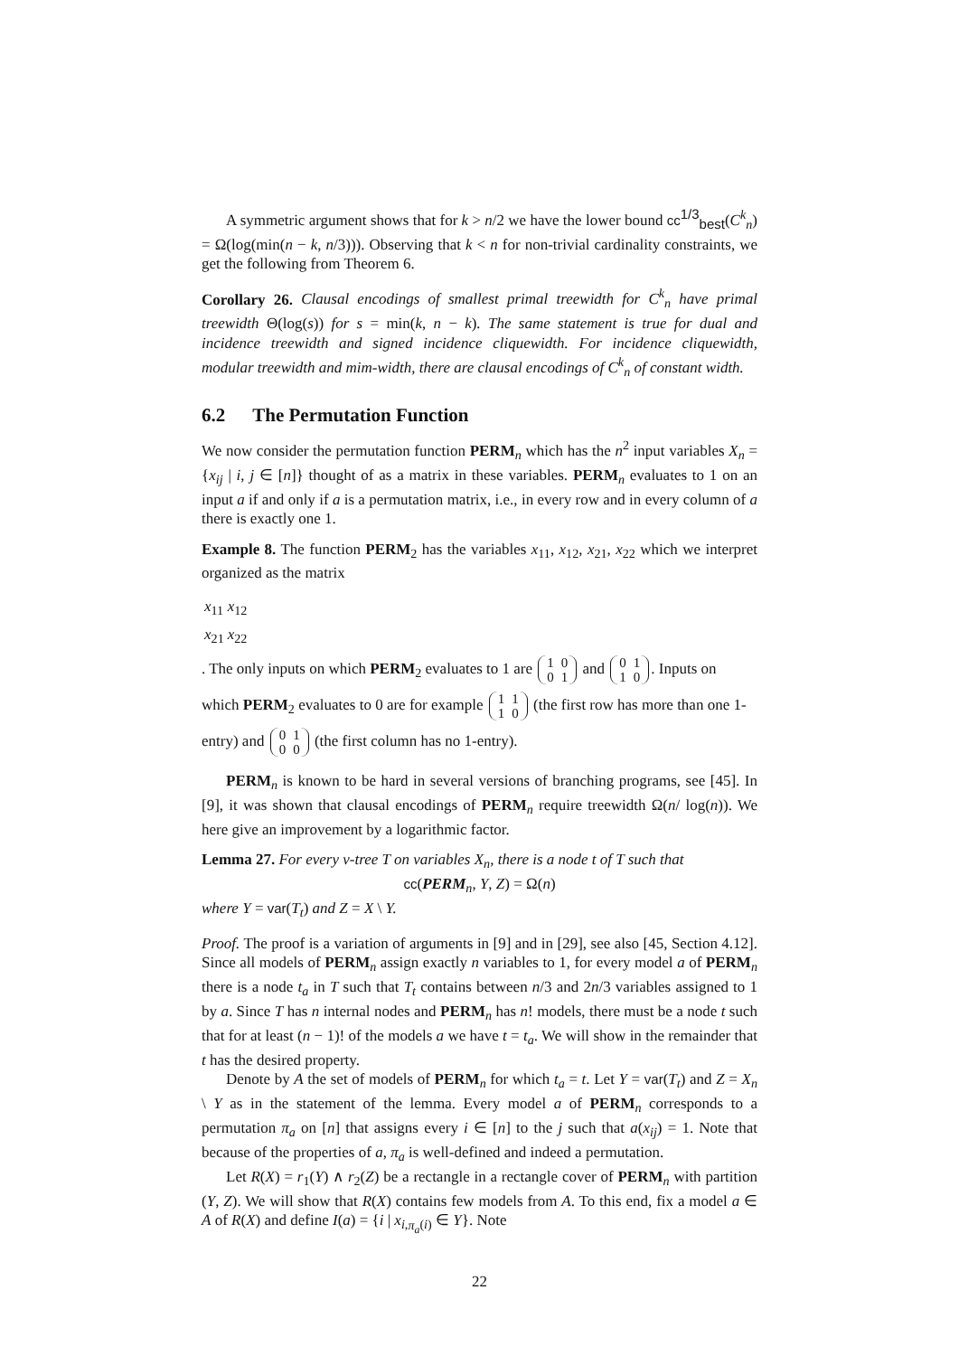A symmetric argument shows that for k > n/2 we have the lower bound cc<sup>1/3</sup><sub>best</sub>(C<sup>k</sup><sub>n</sub>) = Ω(log(min(n − k, n/3))). Observing that k < n for non-trivial cardinality constraints, we get the following from Theorem 6.
Corollary 26. Clausal encodings of smallest primal treewidth for C<sup>k</sup><sub>n</sub> have primal treewidth Θ(log(s)) for s = min(k, n − k). The same statement is true for dual and incidence treewidth and signed incidence cliquewidth. For incidence cliquewidth, modular treewidth and mim-width, there are clausal encodings of C<sup>k</sup><sub>n</sub> of constant width.
6.2 The Permutation Function
We now consider the permutation function PERM<sub>n</sub> which has the n<sup>2</sup> input variables X<sub>n</sub> = {x<sub>ij</sub> | i, j ∈ [n]} thought of as a matrix in these variables. PERM<sub>n</sub> evaluates to 1 on an input a if and only if a is a permutation matrix, i.e., in every row and in every column of a there is exactly one 1.
Example 8. The function PERM<sub>2</sub> has the variables x<sub>11</sub>, x<sub>12</sub>, x<sub>21</sub>, x<sub>22</sub> which we interpret organized as the matrix
| x<sub>11</sub> | x<sub>12</sub> |
| x<sub>21</sub> | x<sub>22</sub> |
. The only inputs on which PERM<sub>2</sub> evaluates to 1 are
| 1 | 0 |
| 0 | 1 |
and
| 0 | 1 |
| 1 | 0 |
. Inputs on which PERM<sub>2</sub> evaluates to 0 are for example
| 1 | 1 |
| 1 | 0 |
(the first row has more than one 1-entry) and
| 0 | 1 |
| 0 | 0 |
(the first column has no 1-entry).
PERM<sub>n</sub> is known to be hard in several versions of branching programs, see [45]. In [9], it was shown that clausal encodings of PERM<sub>n</sub> require treewidth Ω(n/ log(n)). We here give an improvement by a logarithmic factor.
Lemma 27. For every v-tree T on variables X<sub>n</sub>, there is a node t of T such that
cc(PERM<sub>n</sub>, Y, Z) = Ω(n)
where Y = var(T<sub>t</sub>) and Z = X \ Y.
Proof. The proof is a variation of arguments in [9] and in [29], see also [45, Section 4.12]. Since all models of PERM<sub>n</sub> assign exactly n variables to 1, for every model a of PERM<sub>n</sub> there is a node t<sub>a</sub> in T such that T<sub>t</sub> contains between n/3 and 2n/3 variables assigned to 1 by a. Since T has n internal nodes and PERM<sub>n</sub> has n! models, there must be a node t such that for at least (n − 1)! of the models a we have t = t<sub>a</sub>. We will show in the remainder that t has the desired property.
Denote by A the set of models of PERM<sub>n</sub> for which t<sub>a</sub> = t. Let Y = var(T<sub>t</sub>) and Z = X<sub>n</sub> \ Y as in the statement of the lemma. Every model a of PERM<sub>n</sub> corresponds to a permutation π<sub>a</sub> on [n] that assigns every i ∈ [n] to the j such that a(x<sub>ij</sub>) = 1. Note that because of the properties of a, π<sub>a</sub> is well-defined and indeed a permutation.
Let R(X) = r<sub>1</sub>(Y) ∧ r<sub>2</sub>(Z) be a rectangle in a rectangle cover of PERM<sub>n</sub> with partition (Y, Z). We will show that R(X) contains few models from A. To this end, fix a model a ∈ A of R(X) and define I(a) = {i | x<sub>i,π<sub>a</sub>(i)</sub> ∈ Y}. Note
22